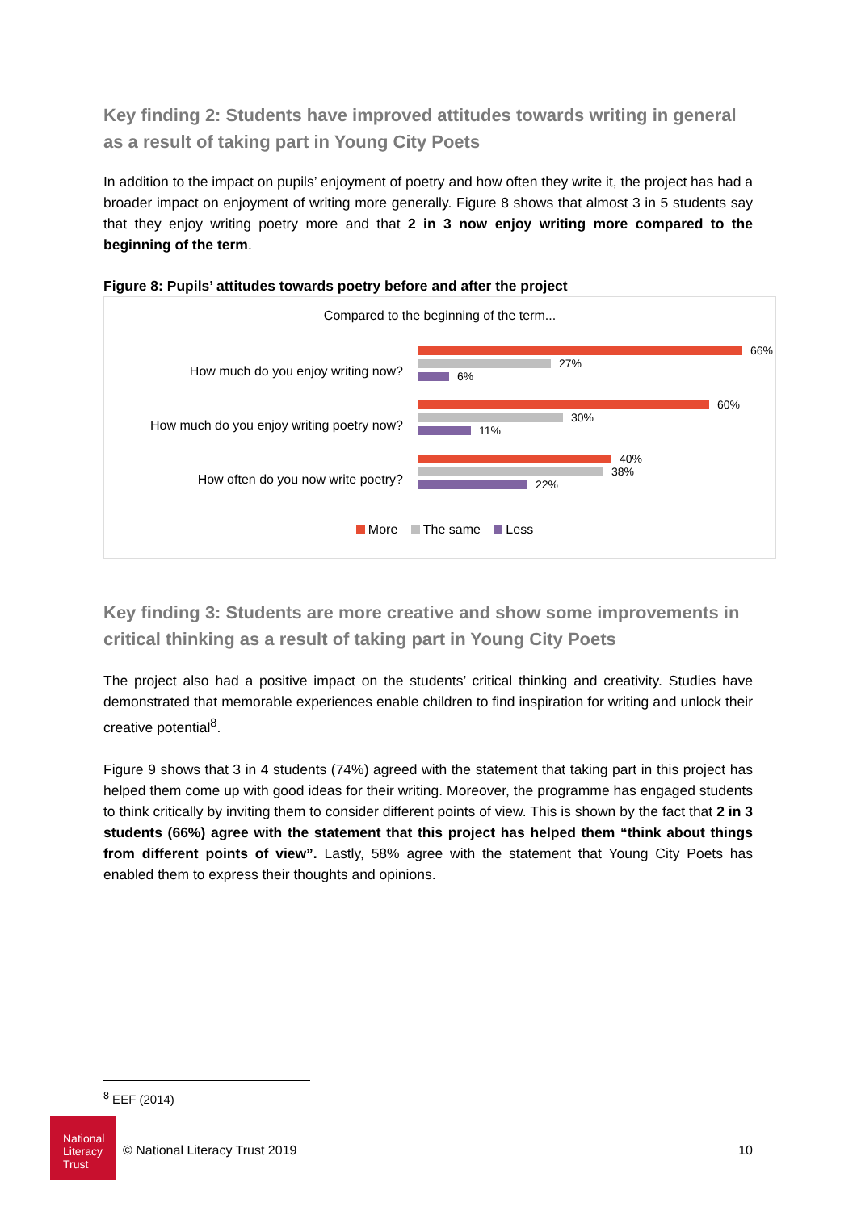Key finding 2: Students have improved attitudes towards writing in general as a result of taking part in Young City Poets
In addition to the impact on pupils’ enjoyment of poetry and how often they write it, the project has had a broader impact on enjoyment of writing more generally. Figure 8 shows that almost 3 in 5 students say that they enjoy writing poetry more and that 2 in 3 now enjoy writing more compared to the beginning of the term.
Figure 8: Pupils’ attitudes towards poetry before and after the project
Compared to the beginning of the term...
How much do you enjoy writing now?
66%
27%
6%
How much do you enjoy writing poetry now?
60%
30%
11%
How often do you now write poetry?
40%
38%
22%
More The same Less
Key finding 3: Students are more creative and show some improvements in critical thinking as a result of taking part in Young City Poets
The project also had a positive impact on the students’ critical thinking and creativity. Studies have demonstrated that memorable experiences enable children to find inspiration for writing and unlock their creative potential<sup>8</sup>.
Figure 9 shows that 3 in 4 students (74%) agreed with the statement that taking part in this project has helped them come up with good ideas for their writing. Moreover, the programme has engaged students to think critically by inviting them to consider different points of view. This is shown by the fact that 2 in 3 students (66%) agree with the statement that this project has helped them “think about things from different points of view”. Lastly, 58% agree with the statement that Young City Poets has enabled them to express their thoughts and opinions.
<sup>8</sup> EEF (2014)
National Literacy Trust
© National Literacy Trust 2019 10